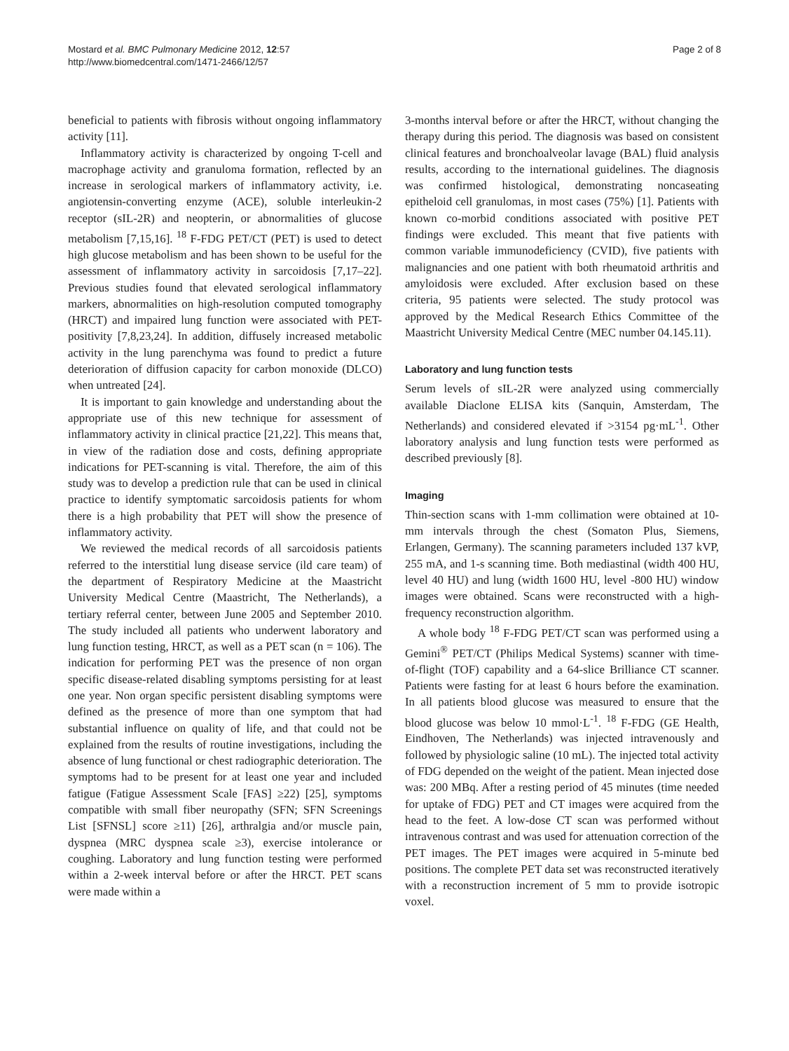Mostard et al. BMC Pulmonary Medicine 2012, 12:57
http://www.biomedcentral.com/1471-2466/12/57
Page 2 of 8
beneficial to patients with fibrosis without ongoing inflammatory activity [11].
Inflammatory activity is characterized by ongoing T-cell and macrophage activity and granuloma formation, reflected by an increase in serological markers of inflammatory activity, i.e. angiotensin-converting enzyme (ACE), soluble interleukin-2 receptor (sIL-2R) and neopterin, or abnormalities of glucose metabolism [7,15,16]. <sup>18</sup> F-FDG PET/CT (PET) is used to detect high glucose metabolism and has been shown to be useful for the assessment of inflammatory activity in sarcoidosis [7,17–22]. Previous studies found that elevated serological inflammatory markers, abnormalities on high-resolution computed tomography (HRCT) and impaired lung function were associated with PET-positivity [7,8,23,24]. In addition, diffusely increased metabolic activity in the lung parenchyma was found to predict a future deterioration of diffusion capacity for carbon monoxide (DLCO) when untreated [24].
It is important to gain knowledge and understanding about the appropriate use of this new technique for assessment of inflammatory activity in clinical practice [21,22]. This means that, in view of the radiation dose and costs, defining appropriate indications for PET-scanning is vital. Therefore, the aim of this study was to develop a prediction rule that can be used in clinical practice to identify symptomatic sarcoidosis patients for whom there is a high probability that PET will show the presence of inflammatory activity.
We reviewed the medical records of all sarcoidosis patients referred to the interstitial lung disease service (ild care team) of the department of Respiratory Medicine at the Maastricht University Medical Centre (Maastricht, The Netherlands), a tertiary referral center, between June 2005 and September 2010. The study included all patients who underwent laboratory and lung function testing, HRCT, as well as a PET scan (n = 106). The indication for performing PET was the presence of non organ specific disease-related disabling symptoms persisting for at least one year. Non organ specific persistent disabling symptoms were defined as the presence of more than one symptom that had substantial influence on quality of life, and that could not be explained from the results of routine investigations, including the absence of lung functional or chest radiographic deterioration. The symptoms had to be present for at least one year and included fatigue (Fatigue Assessment Scale [FAS] ≥22) [25], symptoms compatible with small fiber neuropathy (SFN; SFN Screenings List [SFNSL] score ≥11) [26], arthralgia and/or muscle pain, dyspnea (MRC dyspnea scale ≥3), exercise intolerance or coughing. Laboratory and lung function testing were performed within a 2-week interval before or after the HRCT. PET scans were made within a
3-months interval before or after the HRCT, without changing the therapy during this period. The diagnosis was based on consistent clinical features and bronchoalveolar lavage (BAL) fluid analysis results, according to the international guidelines. The diagnosis was confirmed histological, demonstrating noncaseating epitheloid cell granulomas, in most cases (75%) [1]. Patients with known co-morbid conditions associated with positive PET findings were excluded. This meant that five patients with common variable immunodeficiency (CVID), five patients with malignancies and one patient with both rheumatoid arthritis and amyloidosis were excluded. After exclusion based on these criteria, 95 patients were selected. The study protocol was approved by the Medical Research Ethics Committee of the Maastricht University Medical Centre (MEC number 04.145.11).
Laboratory and lung function tests
Serum levels of sIL-2R were analyzed using commercially available Diaclone ELISA kits (Sanquin, Amsterdam, The Netherlands) and considered elevated if >3154 pg·mL<sup>-1</sup>. Other laboratory analysis and lung function tests were performed as described previously [8].
Imaging
Thin-section scans with 1-mm collimation were obtained at 10-mm intervals through the chest (Somaton Plus, Siemens, Erlangen, Germany). The scanning parameters included 137 kVP, 255 mA, and 1-s scanning time. Both mediastinal (width 400 HU, level 40 HU) and lung (width 1600 HU, level -800 HU) window images were obtained. Scans were reconstructed with a high-frequency reconstruction algorithm.
A whole body <sup>18</sup> F-FDG PET/CT scan was performed using a Gemini<sup>®</sup> PET/CT (Philips Medical Systems) scanner with time-of-flight (TOF) capability and a 64-slice Brilliance CT scanner. Patients were fasting for at least 6 hours before the examination. In all patients blood glucose was measured to ensure that the blood glucose was below 10 mmol·L<sup>-1</sup>. <sup>18</sup> F-FDG (GE Health, Eindhoven, The Netherlands) was injected intravenously and followed by physiologic saline (10 mL). The injected total activity of FDG depended on the weight of the patient. Mean injected dose was: 200 MBq. After a resting period of 45 minutes (time needed for uptake of FDG) PET and CT images were acquired from the head to the feet. A low-dose CT scan was performed without intravenous contrast and was used for attenuation correction of the PET images. The PET images were acquired in 5-minute bed positions. The complete PET data set was reconstructed iteratively with a reconstruction increment of 5 mm to provide isotropic voxel.